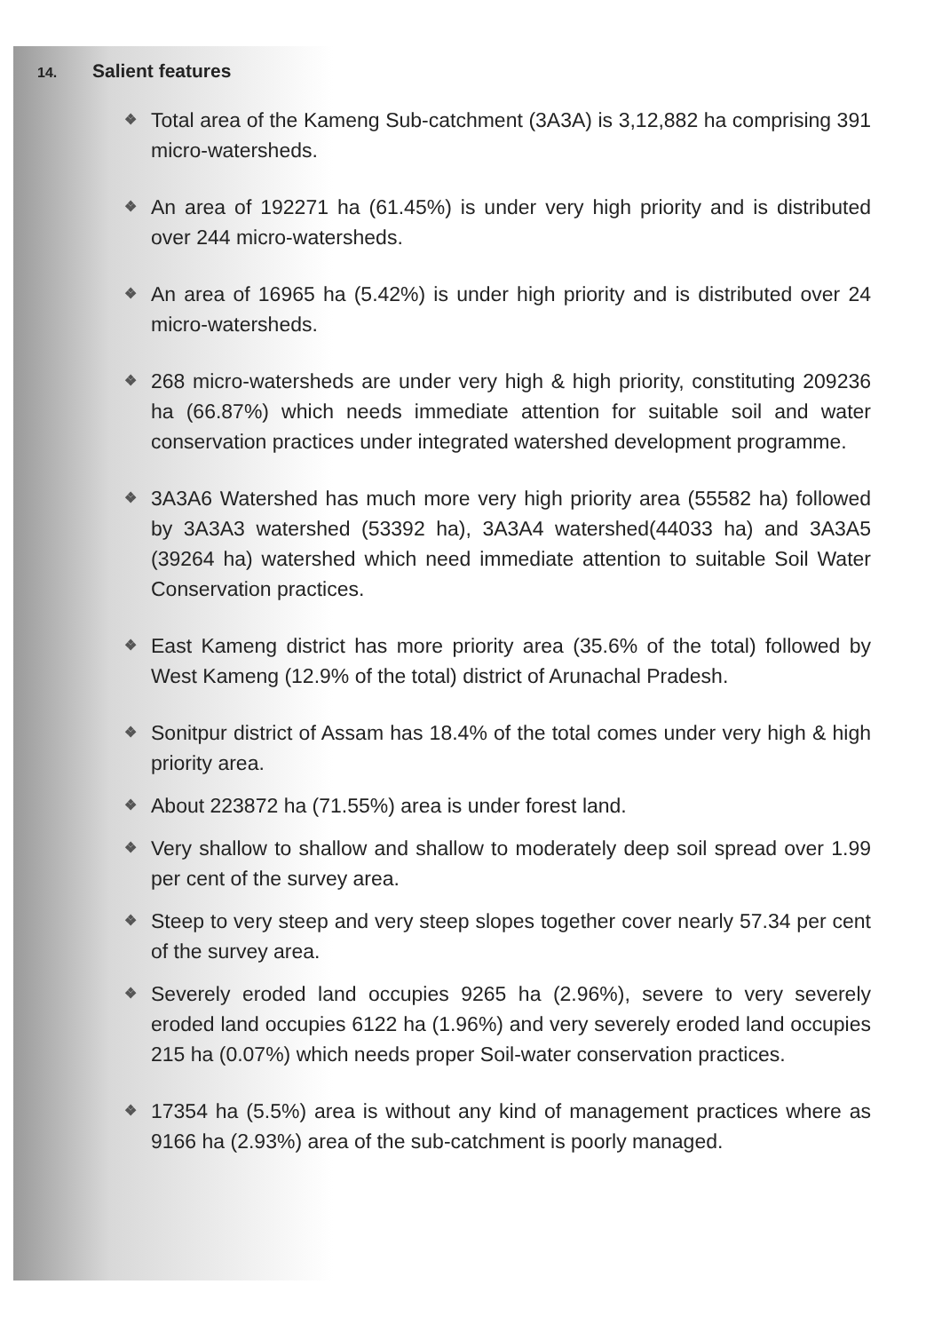14. Salient features
❖ Total area of the Kameng Sub-catchment (3A3A) is 3,12,882 ha comprising 391 micro-watersheds.
❖ An area of 192271 ha (61.45%) is under very high priority and is distributed over 244 micro-watersheds.
❖ An area of 16965 ha (5.42%) is under high priority and is distributed over 24 micro-watersheds.
❖ 268 micro-watersheds are under very high & high priority, constituting 209236 ha (66.87%) which needs immediate attention for suitable soil and water conservation practices under integrated watershed development programme.
❖ 3A3A6 Watershed has much more very high priority area (55582 ha) followed by 3A3A3 watershed (53392 ha), 3A3A4 watershed(44033 ha) and 3A3A5 (39264 ha) watershed which need immediate attention to suitable Soil Water Conservation practices.
❖ East Kameng district has more priority area (35.6% of the total) followed by West Kameng (12.9% of the total) district of Arunachal Pradesh.
❖ Sonitpur district of Assam has 18.4% of the total comes under very high & high priority area.
❖ About 223872 ha (71.55%) area is under forest land.
❖ Very shallow to shallow and shallow to moderately deep soil spread over 1.99 per cent of the survey area.
❖ Steep to very steep and very steep slopes together cover nearly 57.34 per cent of the survey area.
❖ Severely eroded land occupies 9265 ha (2.96%), severe to very severely eroded land occupies 6122 ha (1.96%) and very severely eroded land occupies 215 ha (0.07%) which needs proper Soil-water conservation practices.
❖ 17354 ha (5.5%) area is without any kind of management practices where as 9166 ha (2.93%) area of the sub-catchment is poorly managed.